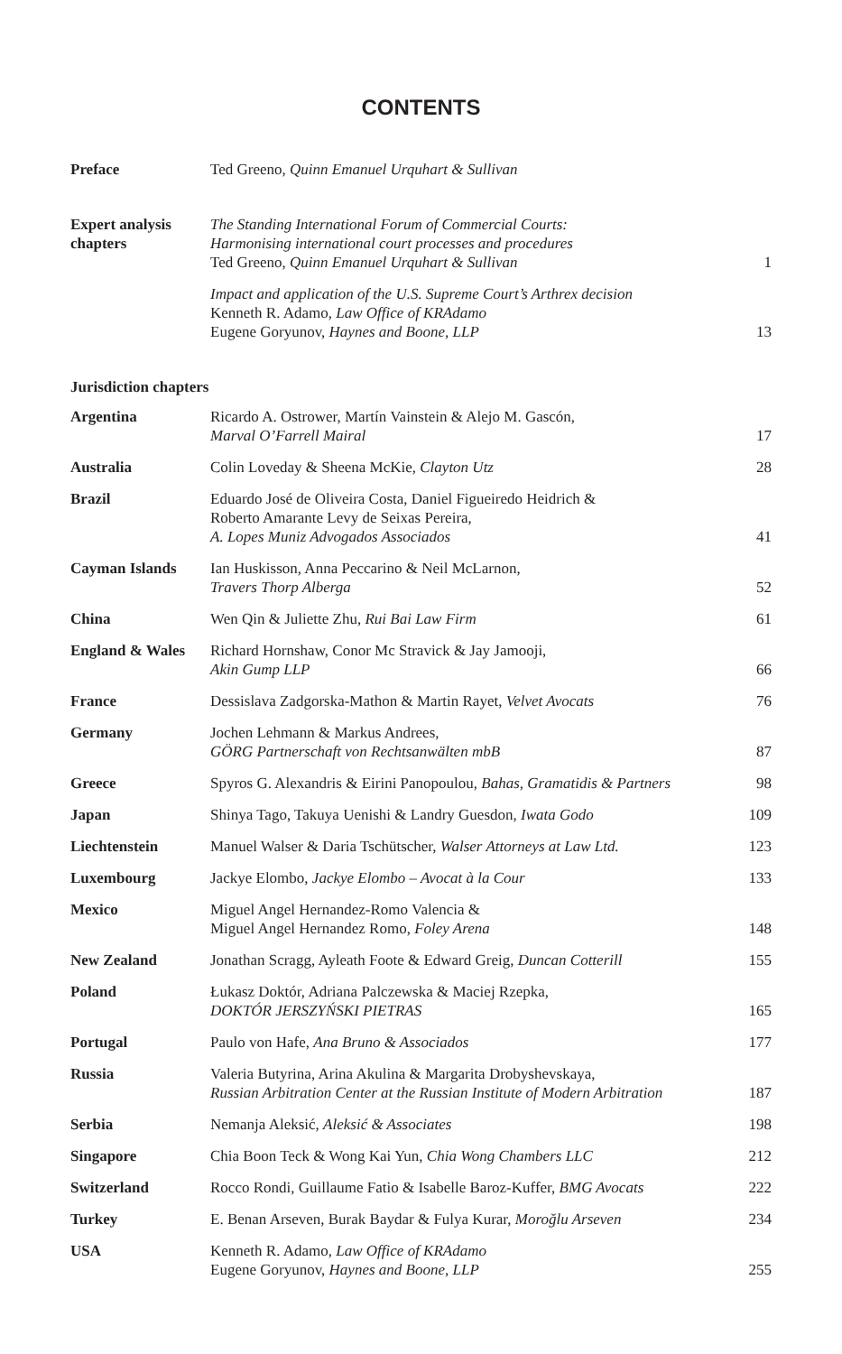CONTENTS
| Preface | Ted Greeno, Quinn Emanuel Urquhart & Sullivan | |
| Expert analysis chapters | The Standing International Forum of Commercial Courts: Harmonising international court processes and procedures Ted Greeno, Quinn Emanuel Urquhart & Sullivan | 1 |
| | Impact and application of the U.S. Supreme Court’s Arthrex decision Kenneth R. Adamo, Law Office of KRAdamo Eugene Goryunov, Haynes and Boone, LLP | 13 |
| Jurisdiction chapters | | |
| Argentina | Ricardo A. Ostrower, Martín Vainstein & Alejo M. Gascón, Marval O’Farrell Mairal | 17 |
| Australia | Colin Loveday & Sheena McKie, Clayton Utz | 28 |
| Brazil | Eduardo José de Oliveira Costa, Daniel Figueiredo Heidrich & Roberto Amarante Levy de Seixas Pereira, A. Lopes Muniz Advogados Associados | 41 |
| Cayman Islands | Ian Huskisson, Anna Peccarino & Neil McLarnon, Travers Thorp Alberga | 52 |
| China | Wen Qin & Juliette Zhu, Rui Bai Law Firm | 61 |
| England & Wales | Richard Hornshaw, Conor Mc Stravick & Jay Jamooji, Akin Gump LLP | 66 |
| France | Dessislava Zadgorska-Mathon & Martin Rayet, Velvet Avocats | 76 |
| Germany | Jochen Lehmann & Markus Andrees, GÖRG Partnerschaft von Rechtsanwälten mbB | 87 |
| Greece | Spyros G. Alexandris & Eirini Panopoulou, Bahas, Gramatidis & Partners | 98 |
| Japan | Shinya Tago, Takuya Uenishi & Landry Guesdon, Iwata Godo | 109 |
| Liechtenstein | Manuel Walser & Daria Tschütscher, Walser Attorneys at Law Ltd. | 123 |
| Luxembourg | Jackye Elombo, Jackye Elombo – Avocat à la Cour | 133 |
| Mexico | Miguel Angel Hernandez-Romo Valencia & Miguel Angel Hernandez Romo, Foley Arena | 148 |
| New Zealand | Jonathan Scragg, Ayleath Foote & Edward Greig, Duncan Cotterill | 155 |
| Poland | Łukasz Doktór, Adriana Palczewska & Maciej Rzepka, DOKTÓR JERSZYŃSKI PIETRAS | 165 |
| Portugal | Paulo von Hafe, Ana Bruno & Associados | 177 |
| Russia | Valeria Butyrina, Arina Akulina & Margarita Drobyshevskaya, Russian Arbitration Center at the Russian Institute of Modern Arbitration | 187 |
| Serbia | Nemanja Aleksić, Aleksić & Associates | 198 |
| Singapore | Chia Boon Teck & Wong Kai Yun, Chia Wong Chambers LLC | 212 |
| Switzerland | Rocco Rondi, Guillaume Fatio & Isabelle Baroz-Kuffer, BMG Avocats | 222 |
| Turkey | E. Benan Arseven, Burak Baydar & Fulya Kurar, Moroğlu Arseven | 234 |
| USA | Kenneth R. Adamo, Law Office of KRAdamo Eugene Goryunov, Haynes and Boone, LLP | 255 |